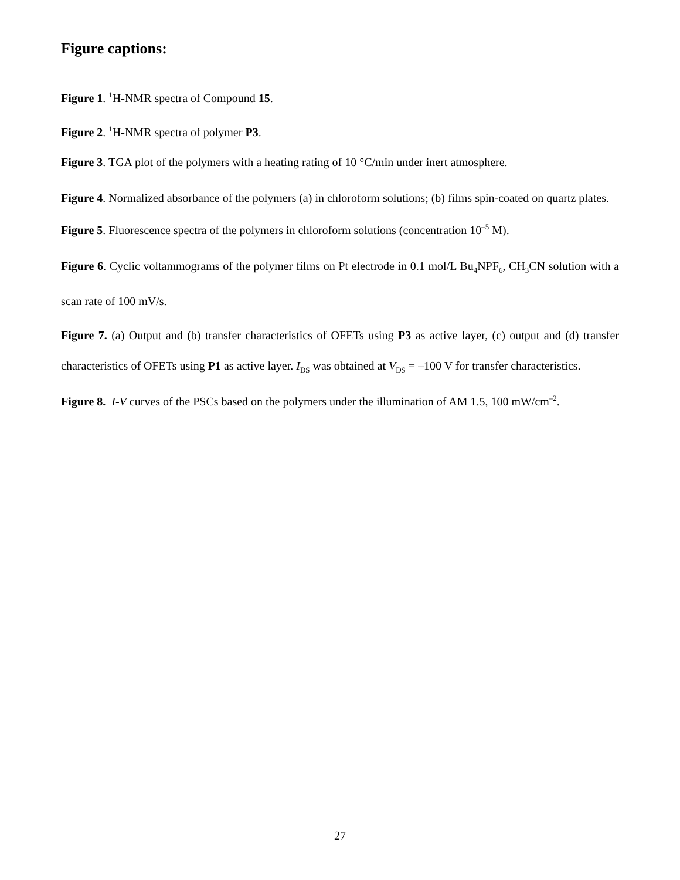Figure captions:
Figure 1. <sup>1</sup>H-NMR spectra of Compound 15.
Figure 2. <sup>1</sup>H-NMR spectra of polymer P3.
Figure 3. TGA plot of the polymers with a heating rating of 10 °C/min under inert atmosphere.
Figure 4. Normalized absorbance of the polymers (a) in chloroform solutions; (b) films spin-coated on quartz plates.
Figure 5. Fluorescence spectra of the polymers in chloroform solutions (concentration 10<sup>–5</sup> M).
Figure 6. Cyclic voltammograms of the polymer films on Pt electrode in 0.1 mol/L Bu<sub>4</sub>NPF<sub>6</sub>, CH<sub>3</sub>CN solution with a scan rate of 100 mV/s.
Figure 7. (a) Output and (b) transfer characteristics of OFETs using P3 as active layer, (c) output and (d) transfer characteristics of OFETs using P1 as active layer. I<sub>DS</sub> was obtained at V<sub>DS</sub> = –100 V for transfer characteristics.
Figure 8. I-V curves of the PSCs based on the polymers under the illumination of AM 1.5, 100 mW/cm<sup>–2</sup>.
27